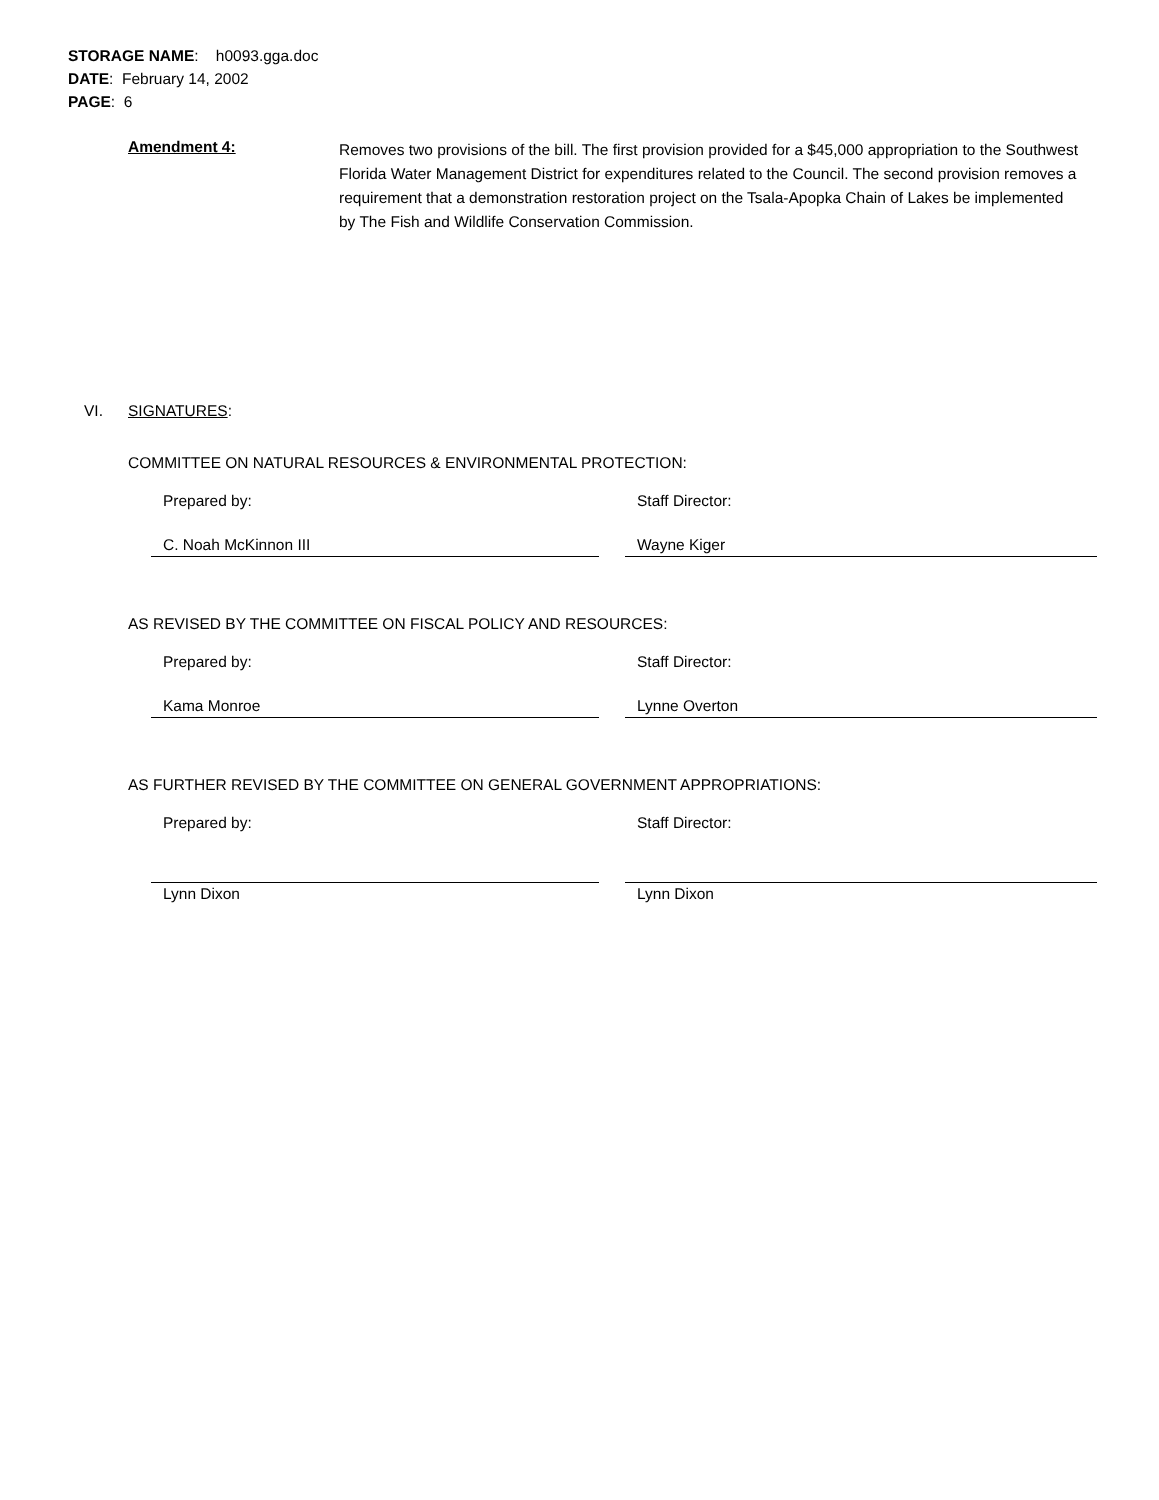STORAGE NAME: h0093.gga.doc
DATE: February 14, 2002
PAGE: 6
Amendment 4:
Removes two provisions of the bill. The first provision provided for a $45,000 appropriation to the Southwest Florida Water Management District for expenditures related to the Council. The second provision removes a requirement that a demonstration restoration project on the Tsala-Apopka Chain of Lakes be implemented by The Fish and Wildlife Conservation Commission.
VI. SIGNATURES:
COMMITTEE ON NATURAL RESOURCES & ENVIRONMENTAL PROTECTION:
Prepared by: Staff Director:
C. Noah McKinnon III Wayne Kiger
AS REVISED BY THE COMMITTEE ON FISCAL POLICY AND RESOURCES:
Prepared by: Staff Director:
Kama Monroe Lynne Overton
AS FURTHER REVISED BY THE COMMITTEE ON GENERAL GOVERNMENT APPROPRIATIONS:
Prepared by: Staff Director:
Lynn Dixon Lynn Dixon